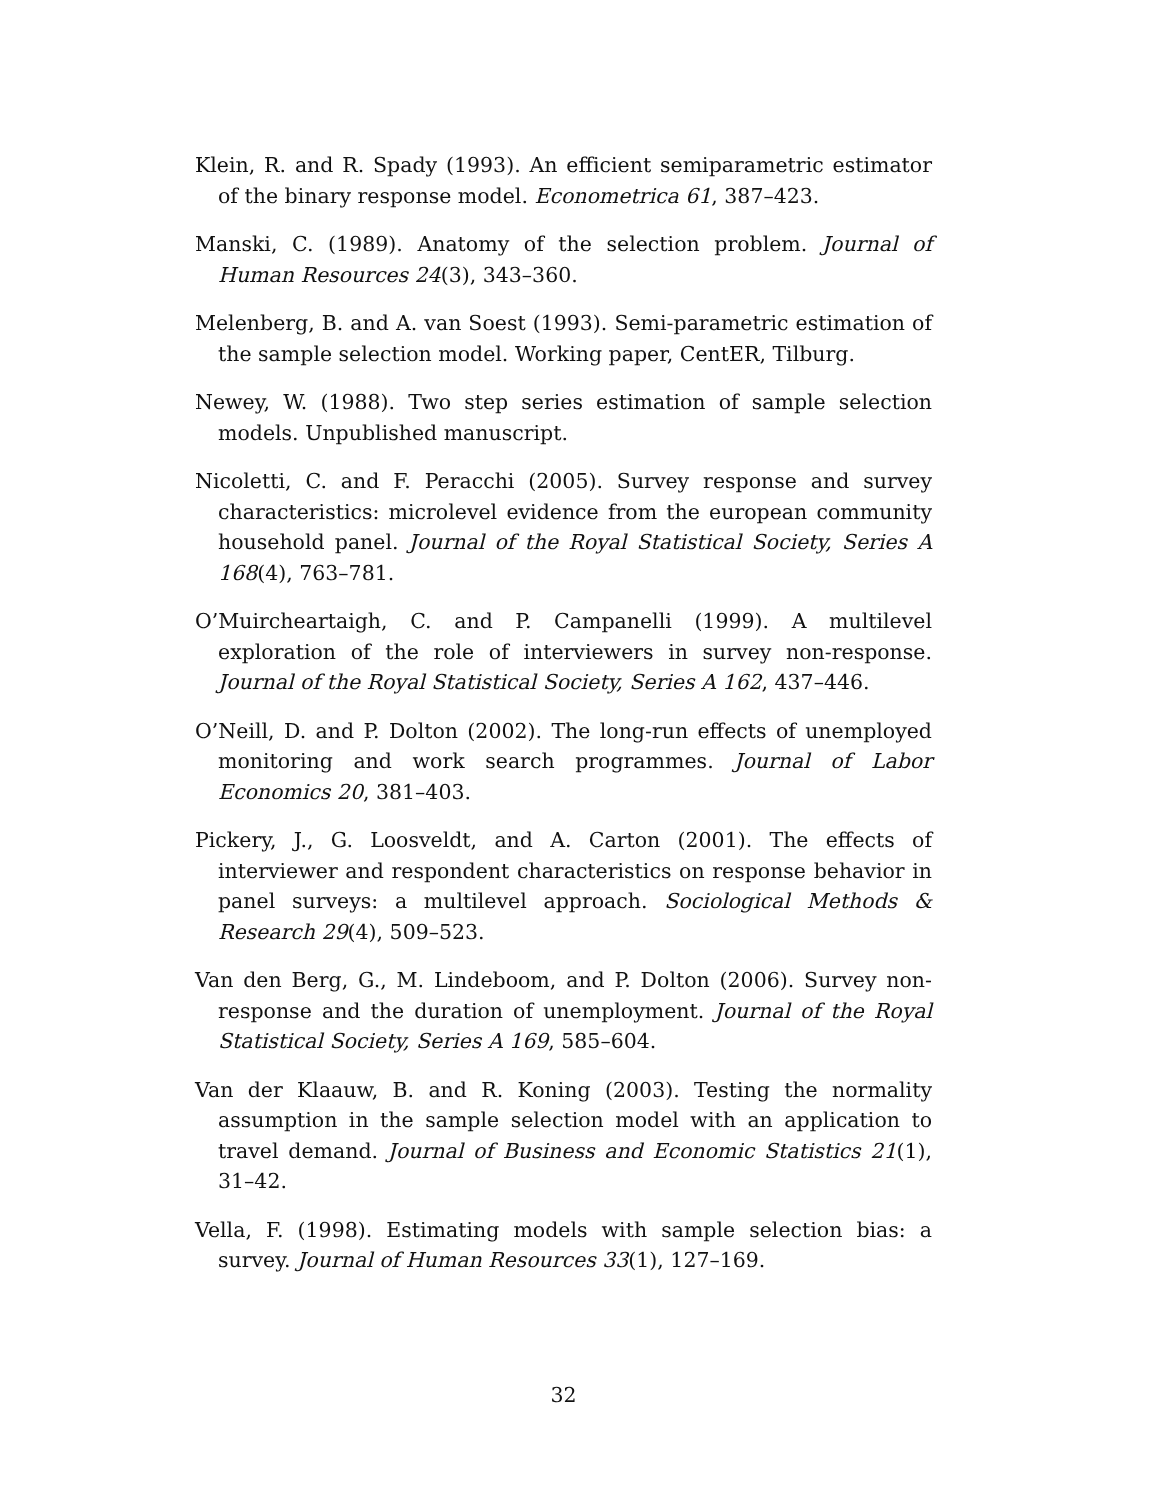Klein, R. and R. Spady (1993). An efficient semiparametric estimator of the binary response model. Econometrica 61, 387–423.
Manski, C. (1989). Anatomy of the selection problem. Journal of Human Resources 24(3), 343–360.
Melenberg, B. and A. van Soest (1993). Semi-parametric estimation of the sample selection model. Working paper, CentER, Tilburg.
Newey, W. (1988). Two step series estimation of sample selection models. Unpublished manuscript.
Nicoletti, C. and F. Peracchi (2005). Survey response and survey characteristics: microlevel evidence from the european community household panel. Journal of the Royal Statistical Society, Series A 168(4), 763–781.
O’Muircheartaigh, C. and P. Campanelli (1999). A multilevel exploration of the role of interviewers in survey non-response. Journal of the Royal Statistical Society, Series A 162, 437–446.
O’Neill, D. and P. Dolton (2002). The long-run effects of unemployed monitoring and work search programmes. Journal of Labor Economics 20, 381–403.
Pickery, J., G. Loosveldt, and A. Carton (2001). The effects of interviewer and respondent characteristics on response behavior in panel surveys: a multilevel approach. Sociological Methods & Research 29(4), 509–523.
Van den Berg, G., M. Lindeboom, and P. Dolton (2006). Survey non-response and the duration of unemployment. Journal of the Royal Statistical Society, Series A 169, 585–604.
Van der Klaauw, B. and R. Koning (2003). Testing the normality assumption in the sample selection model with an application to travel demand. Journal of Business and Economic Statistics 21(1), 31–42.
Vella, F. (1998). Estimating models with sample selection bias: a survey. Journal of Human Resources 33(1), 127–169.
32